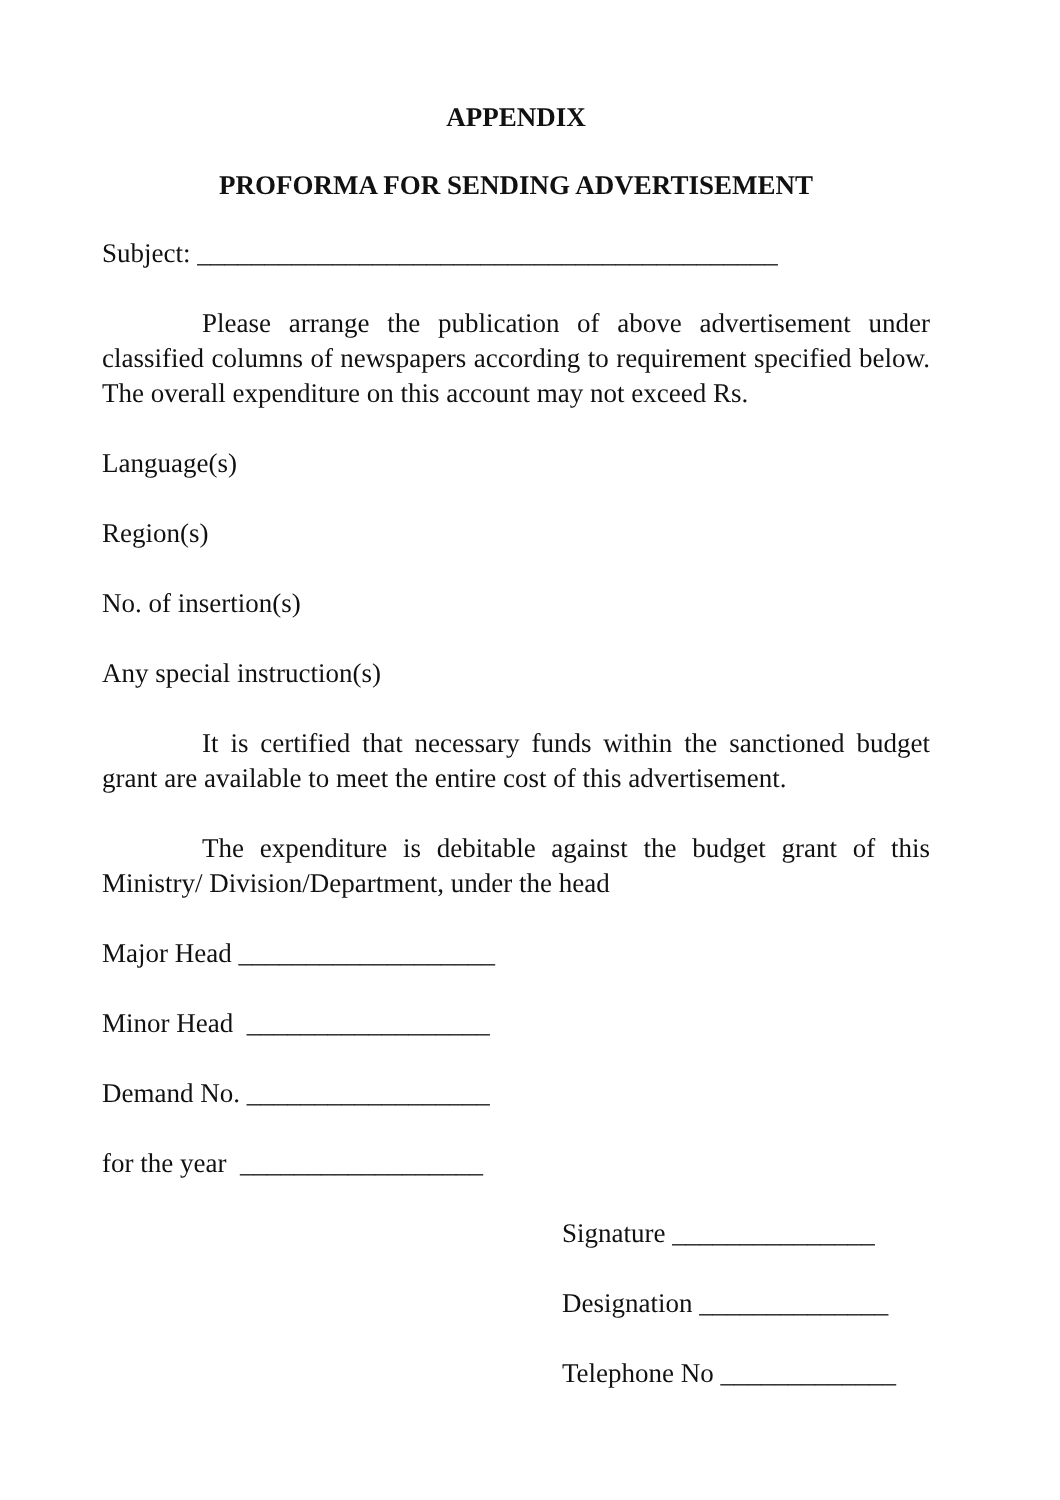APPENDIX
PROFORMA FOR SENDING ADVERTISEMENT
Subject: ___________________________________________
Please arrange the publication of above advertisement under classified columns of newspapers according to requirement specified below. The overall expenditure on this account may not exceed Rs.
Language(s)
Region(s)
No. of insertion(s)
Any special instruction(s)
It is certified that necessary funds within the sanctioned budget grant are available to meet the entire cost of this advertisement.
The expenditure is debitable against the budget grant of this Ministry/ Division/Department, under the head
Major Head ___________________
Minor Head __________________
Demand No. __________________
for the year __________________
Signature _______________
Designation ______________
Telephone No _____________